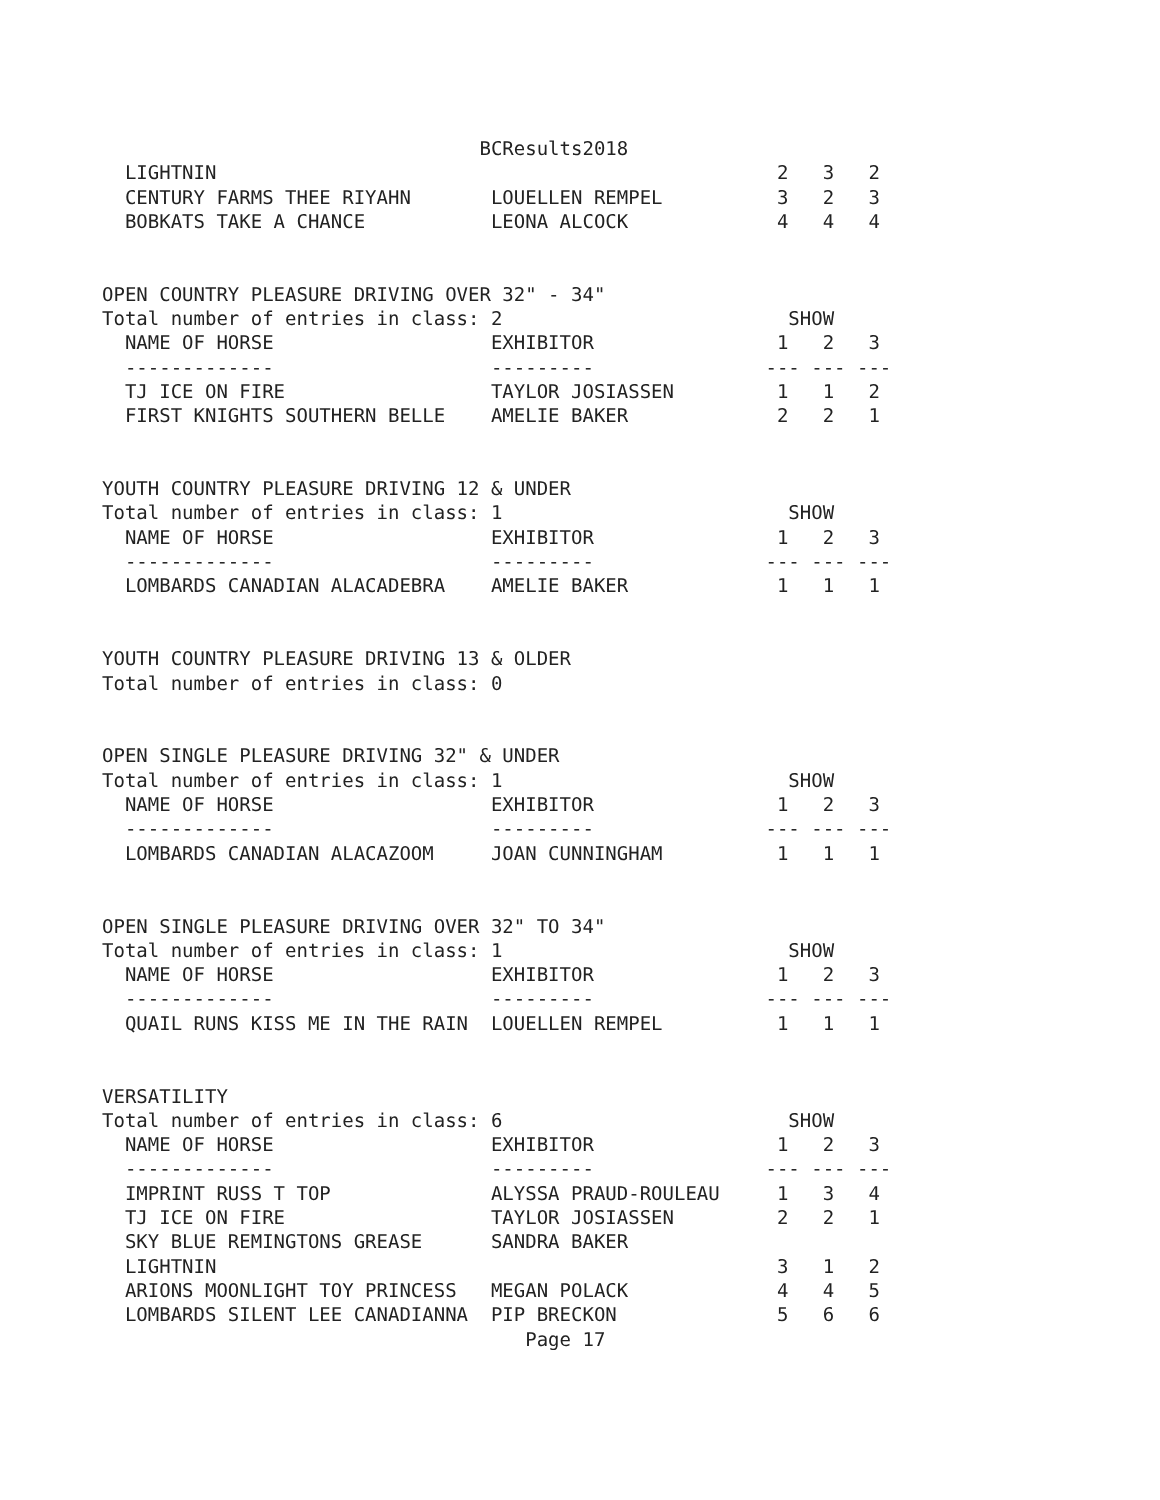BCResults2018
  LIGHTNIN                                                 2   3   2
  CENTURY FARMS THEE RIYAHN       LOUELLEN REMPEL          3   2   3
  BOBKATS TAKE A CHANCE           LEONA ALCOCK             4   4   4


OPEN COUNTRY PLEASURE DRIVING OVER 32" - 34"
Total number of entries in class: 2                         SHOW
  NAME OF HORSE                   EXHIBITOR                1   2   3
  -------------                   ---------               --- --- ---
  TJ ICE ON FIRE                  TAYLOR JOSIASSEN         1   1   2
  FIRST KNIGHTS SOUTHERN BELLE    AMELIE BAKER             2   2   1


YOUTH COUNTRY PLEASURE DRIVING 12 & UNDER
Total number of entries in class: 1                         SHOW
  NAME OF HORSE                   EXHIBITOR                1   2   3
  -------------                   ---------               --- --- ---
  LOMBARDS CANADIAN ALACADEBRA    AMELIE BAKER             1   1   1


YOUTH COUNTRY PLEASURE DRIVING 13 & OLDER
Total number of entries in class: 0


OPEN SINGLE PLEASURE DRIVING 32" & UNDER
Total number of entries in class: 1                         SHOW
  NAME OF HORSE                   EXHIBITOR                1   2   3
  -------------                   ---------               --- --- ---
  LOMBARDS CANADIAN ALACAZOOM     JOAN CUNNINGHAM          1   1   1


OPEN SINGLE PLEASURE DRIVING OVER 32" TO 34"
Total number of entries in class: 1                         SHOW
  NAME OF HORSE                   EXHIBITOR                1   2   3
  -------------                   ---------               --- --- ---
  QUAIL RUNS KISS ME IN THE RAIN  LOUELLEN REMPEL          1   1   1


VERSATILITY
Total number of entries in class: 6                         SHOW
  NAME OF HORSE                   EXHIBITOR                1   2   3
  -------------                   ---------               --- --- ---
  IMPRINT RUSS T TOP              ALYSSA PRAUD-ROULEAU     1   3   4
  TJ ICE ON FIRE                  TAYLOR JOSIASSEN         2   2   1
  SKY BLUE REMINGTONS GREASE      SANDRA BAKER
  LIGHTNIN                                                 3   1   2
  ARIONS MOONLIGHT TOY PRINCESS   MEGAN POLACK             4   4   5
  LOMBARDS SILENT LEE CANADIANNA  PIP BRECKON              5   6   6
                                     Page 17